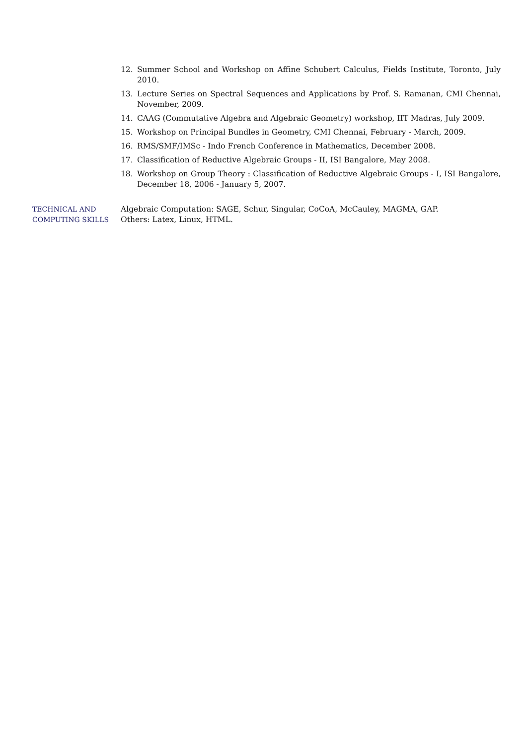12. Summer School and Workshop on Affine Schubert Calculus, Fields Institute, Toronto, July 2010.
13. Lecture Series on Spectral Sequences and Applications by Prof. S. Ramanan, CMI Chennai, November, 2009.
14. CAAG (Commutative Algebra and Algebraic Geometry) workshop, IIT Madras, July 2009.
15. Workshop on Principal Bundles in Geometry, CMI Chennai, February - March, 2009.
16. RMS/SMF/IMSc - Indo French Conference in Mathematics, December 2008.
17. Classification of Reductive Algebraic Groups - II, ISI Bangalore, May 2008.
18. Workshop on Group Theory : Classification of Reductive Algebraic Groups - I, ISI Bangalore, December 18, 2006 - January 5, 2007.
TECHNICAL AND
COMPUTING SKILLS
Algebraic Computation: SAGE, Schur, Singular, CoCoA, McCauley, MAGMA, GAP.
Others: Latex, Linux, HTML.